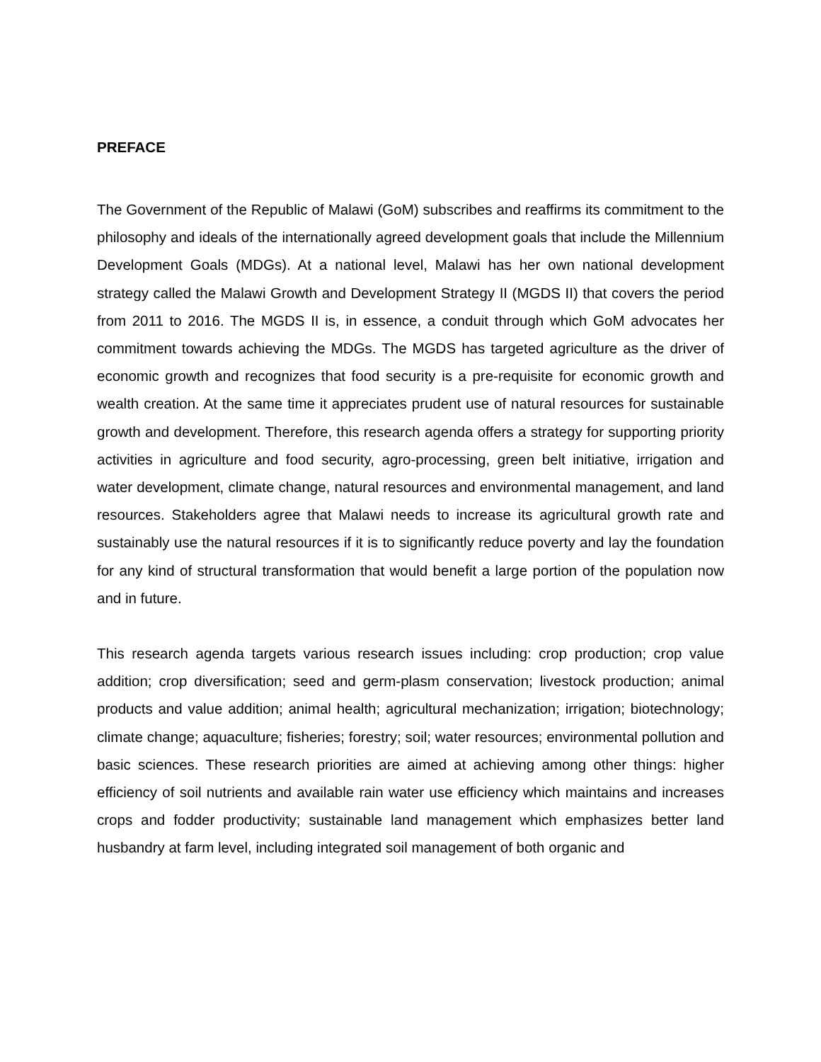PREFACE
The Government of the Republic of Malawi (GoM) subscribes and reaffirms its commitment to the philosophy and ideals of the internationally agreed development goals that include the Millennium Development Goals (MDGs). At a national level, Malawi has her own national development strategy called the Malawi Growth and Development Strategy II (MGDS II) that covers the period from 2011 to 2016. The MGDS II is, in essence, a conduit through which GoM advocates her commitment towards achieving the MDGs. The MGDS has targeted agriculture as the driver of economic growth and recognizes that food security is a pre-requisite for economic growth and wealth creation. At the same time it appreciates prudent use of natural resources for sustainable growth and development. Therefore, this research agenda offers a strategy for supporting priority activities in agriculture and food security, agro-processing, green belt initiative, irrigation and water development, climate change, natural resources and environmental management, and land resources. Stakeholders agree that Malawi needs to increase its agricultural growth rate and sustainably use the natural resources if it is to significantly reduce poverty and lay the foundation for any kind of structural transformation that would benefit a large portion of the population now and in future.
This research agenda targets various research issues including: crop production; crop value addition; crop diversification; seed and germ-plasm conservation; livestock production; animal products and value addition; animal health; agricultural mechanization; irrigation; biotechnology; climate change; aquaculture; fisheries; forestry; soil; water resources; environmental pollution and basic sciences. These research priorities are aimed at achieving among other things: higher efficiency of soil nutrients and available rain water use efficiency which maintains and increases crops and fodder productivity; sustainable land management which emphasizes better land husbandry at farm level, including integrated soil management of both organic and